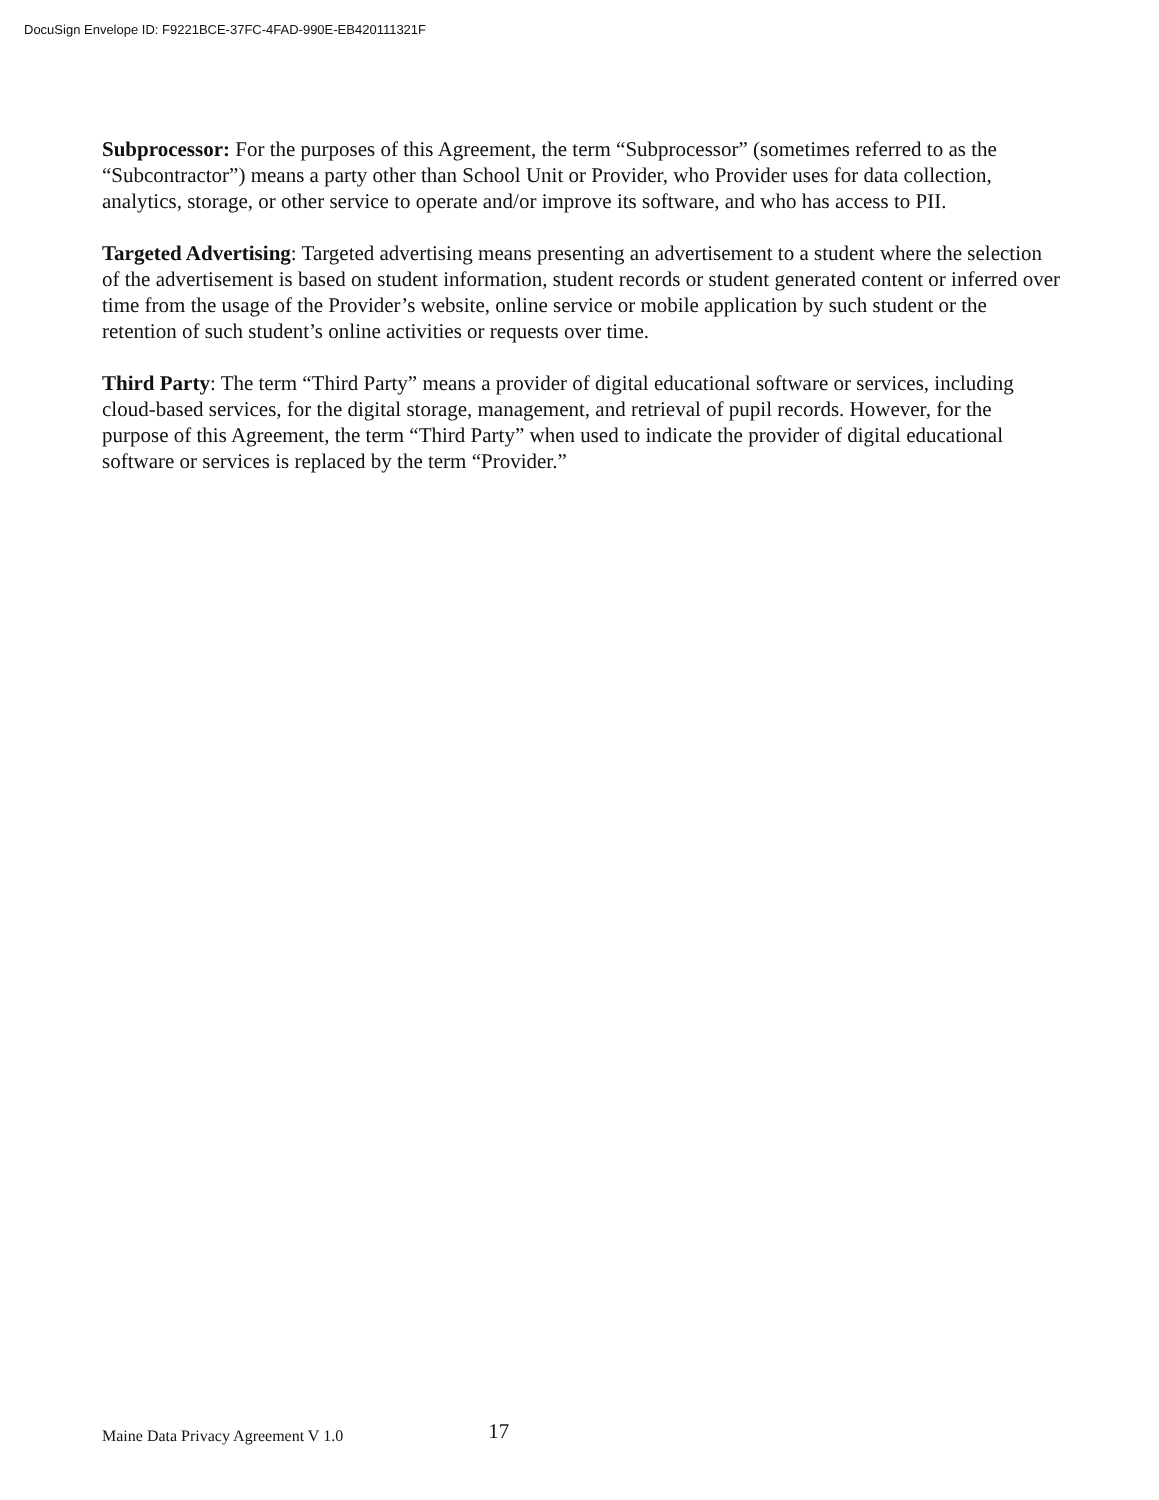DocuSign Envelope ID: F9221BCE-37FC-4FAD-990E-EB420111321F
Subprocessor: For the purposes of this Agreement, the term “Subprocessor” (sometimes referred to as the “Subcontractor”) means a party other than School Unit or Provider, who Provider uses for data collection, analytics, storage, or other service to operate and/or improve its software, and who has access to PII.
Targeted Advertising: Targeted advertising means presenting an advertisement to a student where the selection of the advertisement is based on student information, student records or student generated content or inferred over time from the usage of the Provider’s website, online service or mobile application by such student or the retention of such student’s online activities or requests over time.
Third Party: The term “Third Party” means a provider of digital educational software or services, including cloud-based services, for the digital storage, management, and retrieval of pupil records. However, for the purpose of this Agreement, the term “Third Party” when used to indicate the provider of digital educational software or services is replaced by the term “Provider.”
Maine Data Privacy Agreement V 1.0 17